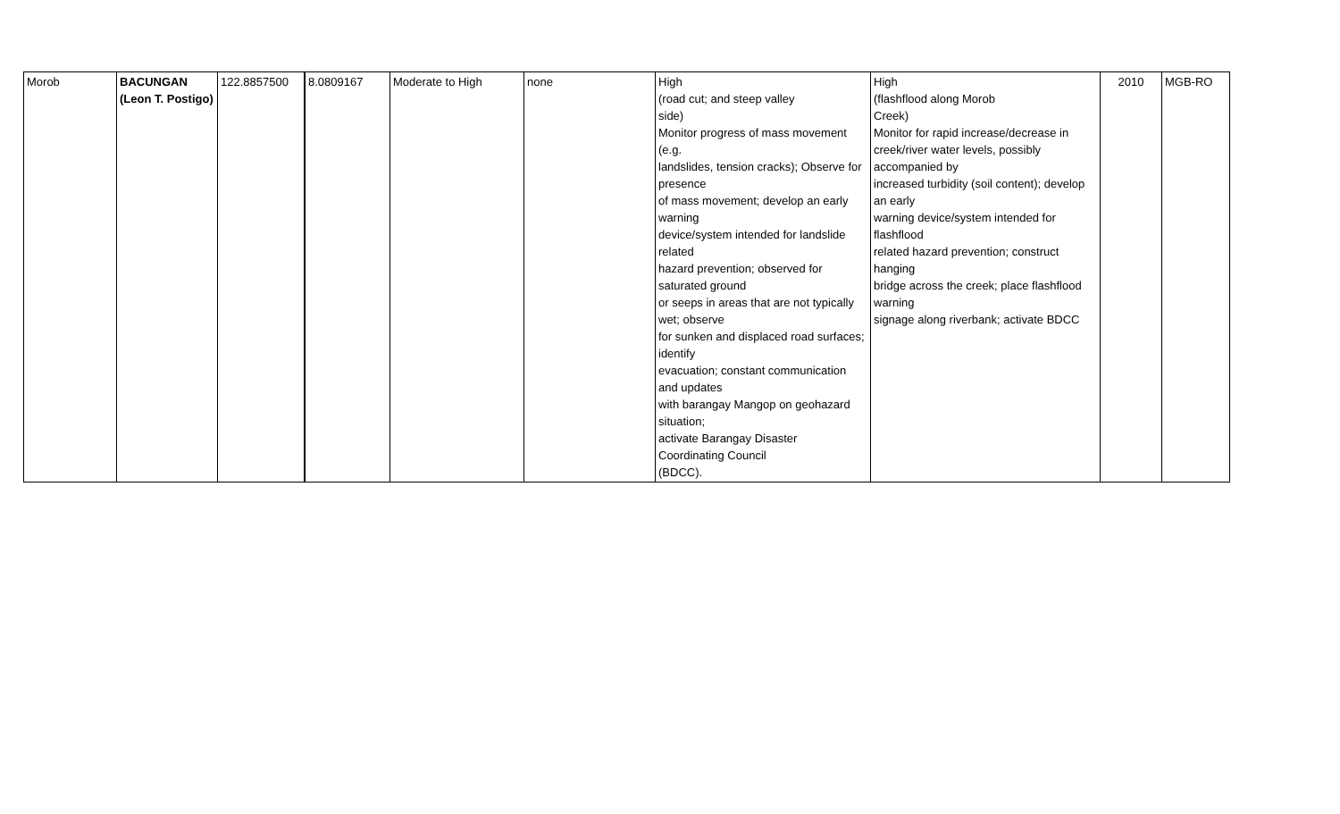| Morob | BACUNGAN (Leon T. Postigo) | 122.8857500 | 8.0809167 | Moderate to High | none | High (road cut; and steep valley side) Monitor progress of mass movement (e.g. landslides, tension cracks); Observe for presence of mass movement; develop an early warning device/system intended for landslide related hazard prevention; observed for saturated ground or seeps in areas that are not typically wet; observe for sunken and displaced road surfaces; identify evacuation; constant communication and updates with barangay Mangop on geohazard situation; activate Barangay Disaster Coordinating Council (BDCC). | High (flashflood along Morob Creek) Monitor for rapid increase/decrease in creek/river water levels, possibly accompanied by increased turbidity (soil content); develop an early warning device/system intended for flashflood related hazard prevention; construct hanging bridge across the creek; place flashflood warning signage along riverbank; activate BDCC | 2010 | MGB-RO |